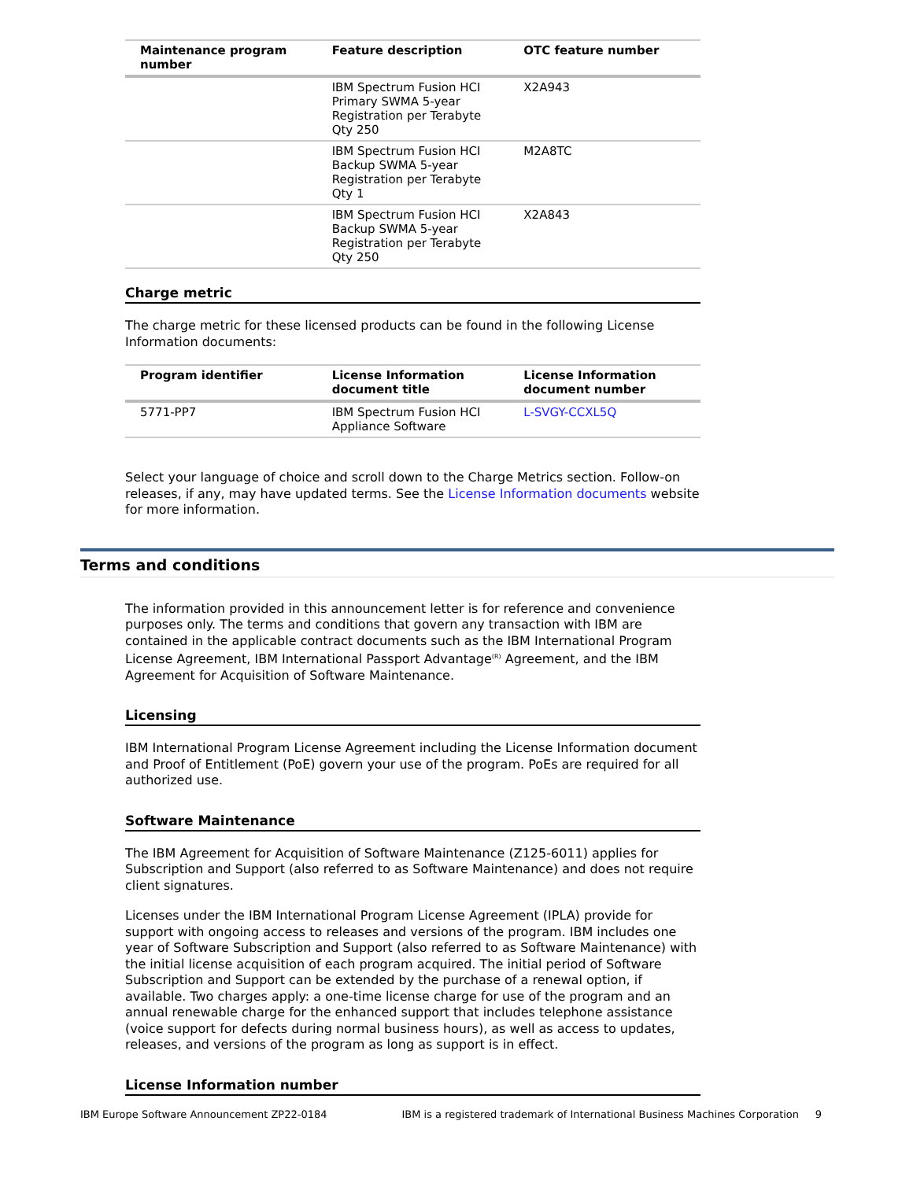| Maintenance program number | Feature description | OTC feature number |
| --- | --- | --- |
| | IBM Spectrum Fusion HCI Primary SWMA 5-year Registration per Terabyte Qty 250 | X2A943 |
| | IBM Spectrum Fusion HCI Backup SWMA 5-year Registration per Terabyte Qty 1 | M2A8TC |
| | IBM Spectrum Fusion HCI Backup SWMA 5-year Registration per Terabyte Qty 250 | X2A843 |
Charge metric
The charge metric for these licensed products can be found in the following License Information documents:
| Program identifier | License Information document title | License Information document number |
| --- | --- | --- |
| 5771-PP7 | IBM Spectrum Fusion HCI Appliance Software | L-SVGY-CCXL5Q |
Select your language of choice and scroll down to the Charge Metrics section. Follow-on releases, if any, may have updated terms. See the License Information documents website for more information.
Terms and conditions
The information provided in this announcement letter is for reference and convenience purposes only. The terms and conditions that govern any transaction with IBM are contained in the applicable contract documents such as the IBM International Program License Agreement, IBM International Passport Advantage<sup>(R)</sup> Agreement, and the IBM Agreement for Acquisition of Software Maintenance.
Licensing
IBM International Program License Agreement including the License Information document and Proof of Entitlement (PoE) govern your use of the program. PoEs are required for all authorized use.
Software Maintenance
The IBM Agreement for Acquisition of Software Maintenance (Z125-6011) applies for Subscription and Support (also referred to as Software Maintenance) and does not require client signatures.
Licenses under the IBM International Program License Agreement (IPLA) provide for support with ongoing access to releases and versions of the program. IBM includes one year of Software Subscription and Support (also referred to as Software Maintenance) with the initial license acquisition of each program acquired. The initial period of Software Subscription and Support can be extended by the purchase of a renewal option, if available. Two charges apply: a one-time license charge for use of the program and an annual renewable charge for the enhanced support that includes telephone assistance (voice support for defects during normal business hours), as well as access to updates, releases, and versions of the program as long as support is in effect.
License Information number
IBM Europe Software Announcement ZP22-0184 IBM is a registered trademark of International Business Machines Corporation 9